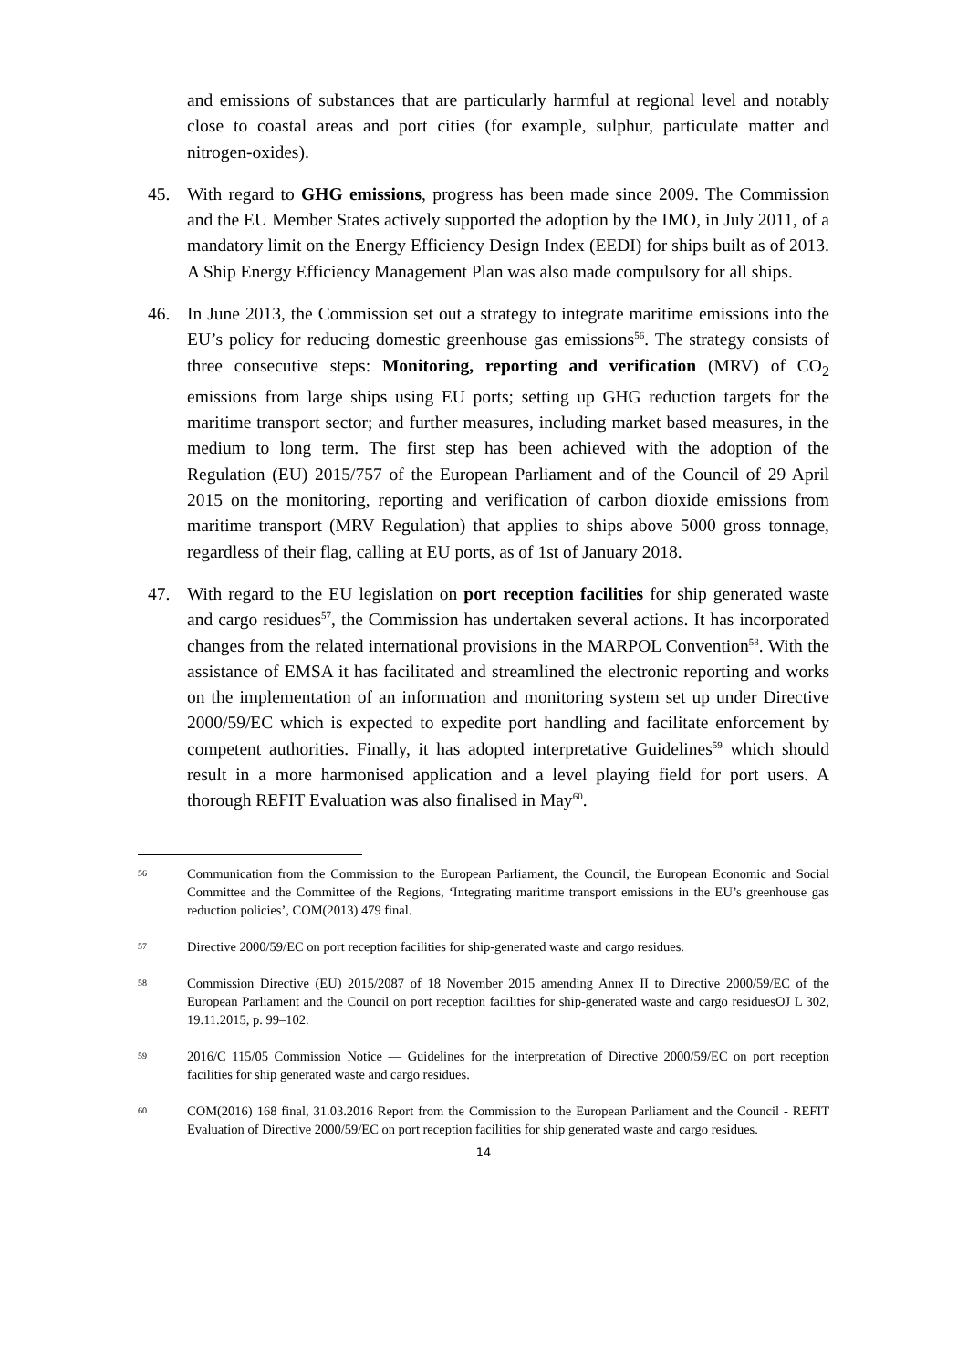and emissions of substances that are particularly harmful at regional level and notably close to coastal areas and port cities (for example, sulphur, particulate matter and nitrogen-oxides).
45. With regard to GHG emissions, progress has been made since 2009. The Commission and the EU Member States actively supported the adoption by the IMO, in July 2011, of a mandatory limit on the Energy Efficiency Design Index (EEDI) for ships built as of 2013. A Ship Energy Efficiency Management Plan was also made compulsory for all ships.
46. In June 2013, the Commission set out a strategy to integrate maritime emissions into the EU’s policy for reducing domestic greenhouse gas emissions<sup>56</sup>. The strategy consists of three consecutive steps: Monitoring, reporting and verification (MRV) of CO<sub>2</sub> emissions from large ships using EU ports; setting up GHG reduction targets for the maritime transport sector; and further measures, including market based measures, in the medium to long term. The first step has been achieved with the adoption of the Regulation (EU) 2015/757 of the European Parliament and of the Council of 29 April 2015 on the monitoring, reporting and verification of carbon dioxide emissions from maritime transport (MRV Regulation) that applies to ships above 5000 gross tonnage, regardless of their flag, calling at EU ports, as of 1st of January 2018.
47. With regard to the EU legislation on port reception facilities for ship generated waste and cargo residues<sup>57</sup>, the Commission has undertaken several actions. It has incorporated changes from the related international provisions in the MARPOL Convention<sup>58</sup>. With the assistance of EMSA it has facilitated and streamlined the electronic reporting and works on the implementation of an information and monitoring system set up under Directive 2000/59/EC which is expected to expedite port handling and facilitate enforcement by competent authorities. Finally, it has adopted interpretative Guidelines<sup>59</sup> which should result in a more harmonised application and a level playing field for port users. A thorough REFIT Evaluation was also finalised in May<sup>60</sup>.
56 Communication from the Commission to the European Parliament, the Council, the European Economic and Social Committee and the Committee of the Regions, ‘Integrating maritime transport emissions in the EU’s greenhouse gas reduction policies’, COM(2013) 479 final.
57 Directive 2000/59/EC on port reception facilities for ship-generated waste and cargo residues.
58 Commission Directive (EU) 2015/2087 of 18 November 2015 amending Annex II to Directive 2000/59/EC of the European Parliament and the Council on port reception facilities for ship-generated waste and cargo residuesOJ L 302, 19.11.2015, p. 99–102.
59 2016/C 115/05 Commission Notice — Guidelines for the interpretation of Directive 2000/59/EC on port reception facilities for ship generated waste and cargo residues.
60 COM(2016) 168 final, 31.03.2016 Report from the Commission to the European Parliament and the Council - REFIT Evaluation of Directive 2000/59/EC on port reception facilities for ship generated waste and cargo residues.
14